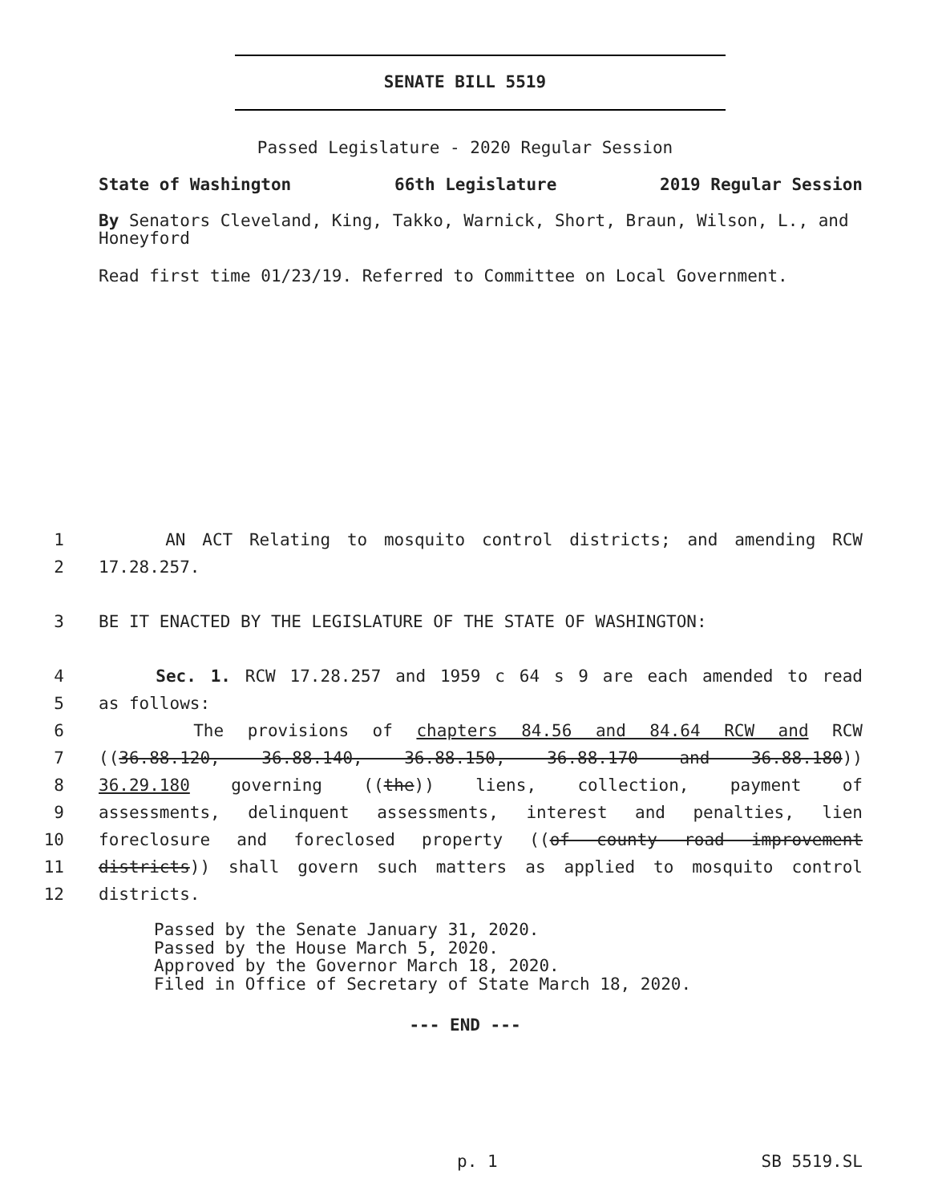SENATE BILL 5519
Passed Legislature - 2020 Regular Session
State of Washington 66th Legislature 2019 Regular Session
By Senators Cleveland, King, Takko, Warnick, Short, Braun, Wilson, L., and Honeyford
Read first time 01/23/19. Referred to Committee on Local Government.
1 AN ACT Relating to mosquito control districts; and amending RCW
2 17.28.257.
3 BE IT ENACTED BY THE LEGISLATURE OF THE STATE OF WASHINGTON:
4 Sec. 1. RCW 17.28.257 and 1959 c 64 s 9 are each amended to read
5 as follows:
6 The provisions of chapters 84.56 and 84.64 RCW and RCW
7 ((36.88.120, 36.88.140, 36.88.150, 36.88.170 and 36.88.180))
8 36.29.180 governing ((the)) liens, collection, payment of
9 assessments, delinquent assessments, interest and penalties, lien
10 foreclosure and foreclosed property ((of county road improvement
11 districts)) shall govern such matters as applied to mosquito control
12 districts.
Passed by the Senate January 31, 2020.
Passed by the House March 5, 2020.
Approved by the Governor March 18, 2020.
Filed in Office of Secretary of State March 18, 2020.
--- END ---
p. 1 SB 5519.SL